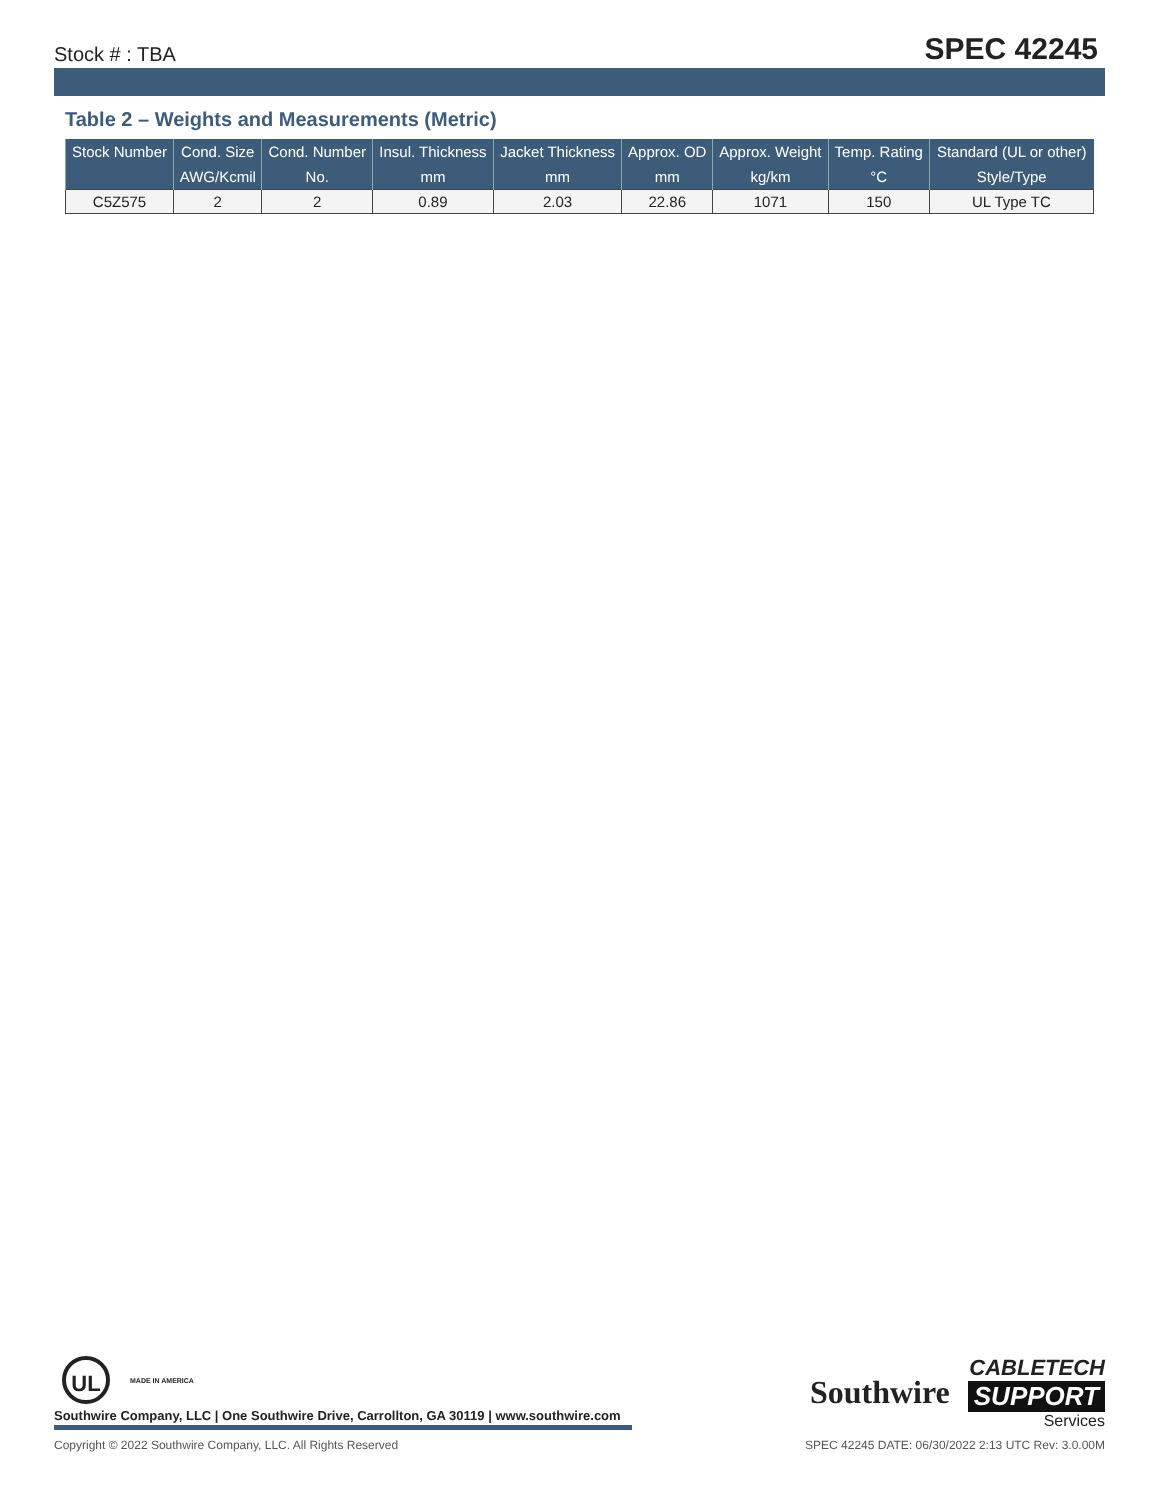Stock # : TBA SPEC 42245
Table 2 – Weights and Measurements (Metric)
| Stock Number | Cond. Size | Cond. Number | Insul. Thickness | Jacket Thickness | Approx. OD | Approx. Weight | Temp. Rating | Standard (UL or other) |
| --- | --- | --- | --- | --- | --- | --- | --- | --- |
| | AWG/Kcmil | No. | mm | mm | mm | kg/km | °C | Style/Type |
| C5Z575 | 2 | 2 | 0.89 | 2.03 | 22.86 | 1071 | 150 | UL Type TC |
UL
MADE IN AMERICA
Southwire Company, LLC | One Southwire Drive, Carrollton, GA 30119 | www.southwire.com
Southwire
CABLETECH
SUPPORT
Services
Copyright © 2022 Southwire Company, LLC. All Rights Reserved SPEC 42245 DATE: 06/30/2022 2:13 UTC Rev: 3.0.00M